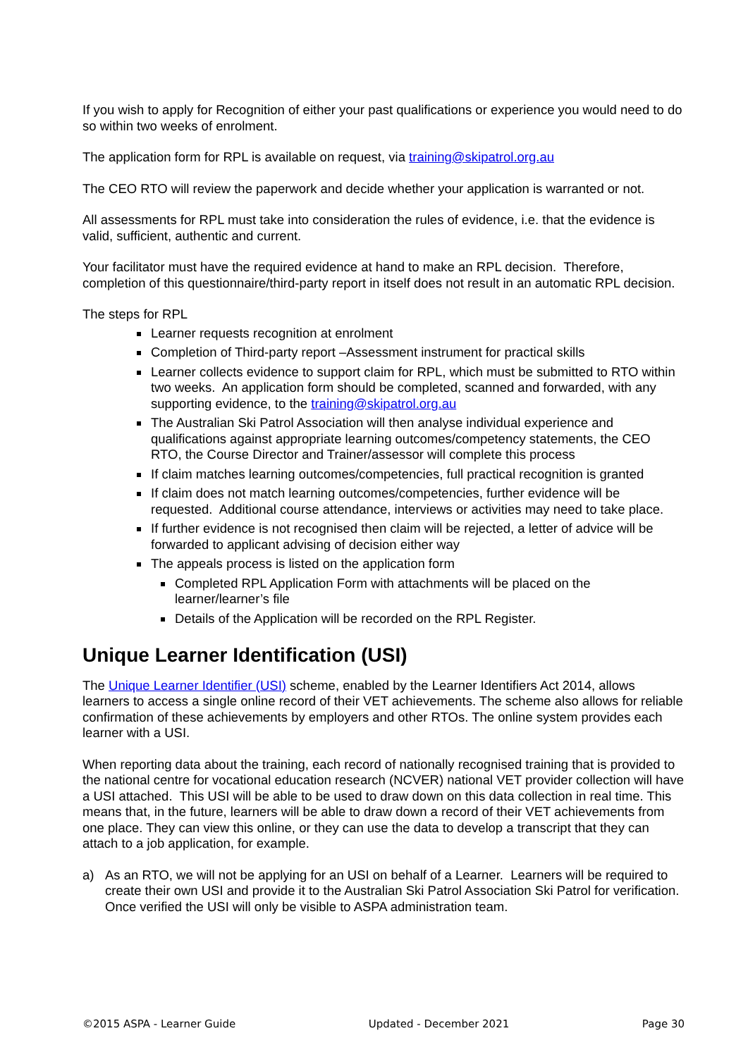If you wish to apply for Recognition of either your past qualifications or experience you would need to do so within two weeks of enrolment.
The application form for RPL is available on request, via training@skipatrol.org.au
The CEO RTO will review the paperwork and decide whether your application is warranted or not.
All assessments for RPL must take into consideration the rules of evidence, i.e. that the evidence is valid, sufficient, authentic and current.
Your facilitator must have the required evidence at hand to make an RPL decision. Therefore, completion of this questionnaire/third-party report in itself does not result in an automatic RPL decision.
The steps for RPL
Learner requests recognition at enrolment
Completion of Third-party report –Assessment instrument for practical skills
Learner collects evidence to support claim for RPL, which must be submitted to RTO within two weeks. An application form should be completed, scanned and forwarded, with any supporting evidence, to the training@skipatrol.org.au
The Australian Ski Patrol Association will then analyse individual experience and qualifications against appropriate learning outcomes/competency statements, the CEO RTO, the Course Director and Trainer/assessor will complete this process
If claim matches learning outcomes/competencies, full practical recognition is granted
If claim does not match learning outcomes/competencies, further evidence will be requested. Additional course attendance, interviews or activities may need to take place.
If further evidence is not recognised then claim will be rejected, a letter of advice will be forwarded to applicant advising of decision either way
The appeals process is listed on the application form
Completed RPL Application Form with attachments will be placed on the learner/learner’s file
Details of the Application will be recorded on the RPL Register.
Unique Learner Identification (USI)
The Unique Learner Identifier (USI) scheme, enabled by the Learner Identifiers Act 2014, allows learners to access a single online record of their VET achievements. The scheme also allows for reliable confirmation of these achievements by employers and other RTOs. The online system provides each learner with a USI.
When reporting data about the training, each record of nationally recognised training that is provided to the national centre for vocational education research (NCVER) national VET provider collection will have a USI attached. This USI will be able to be used to draw down on this data collection in real time. This means that, in the future, learners will be able to draw down a record of their VET achievements from one place. They can view this online, or they can use the data to develop a transcript that they can attach to a job application, for example.
a) As an RTO, we will not be applying for an USI on behalf of a Learner. Learners will be required to create their own USI and provide it to the Australian Ski Patrol Association Ski Patrol for verification. Once verified the USI will only be visible to ASPA administration team.
©2015 ASPA - Learner Guide Updated - December 2021 Page 30